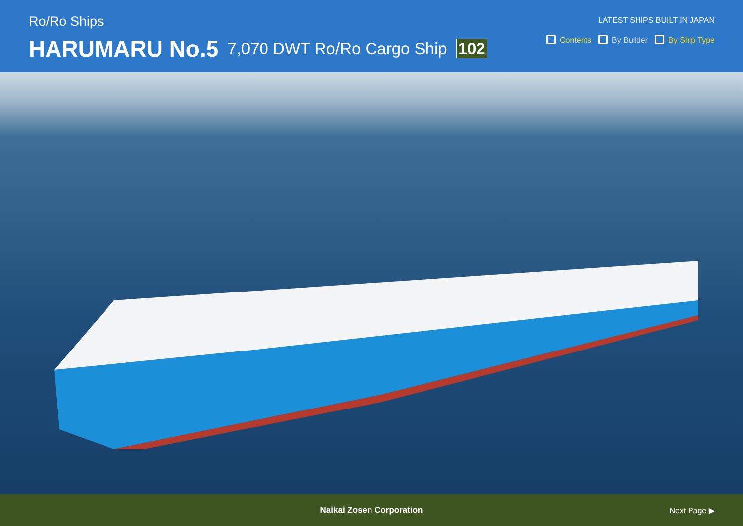Ro/Ro Ships
HARUMARU No.5 7,070 DWT Ro/Ro Cargo Ship 102
LATEST SHIPS BUILT IN JAPAN
Contents By Builder By Ship Type
Naikai Zosen Corporation Next Page ▶